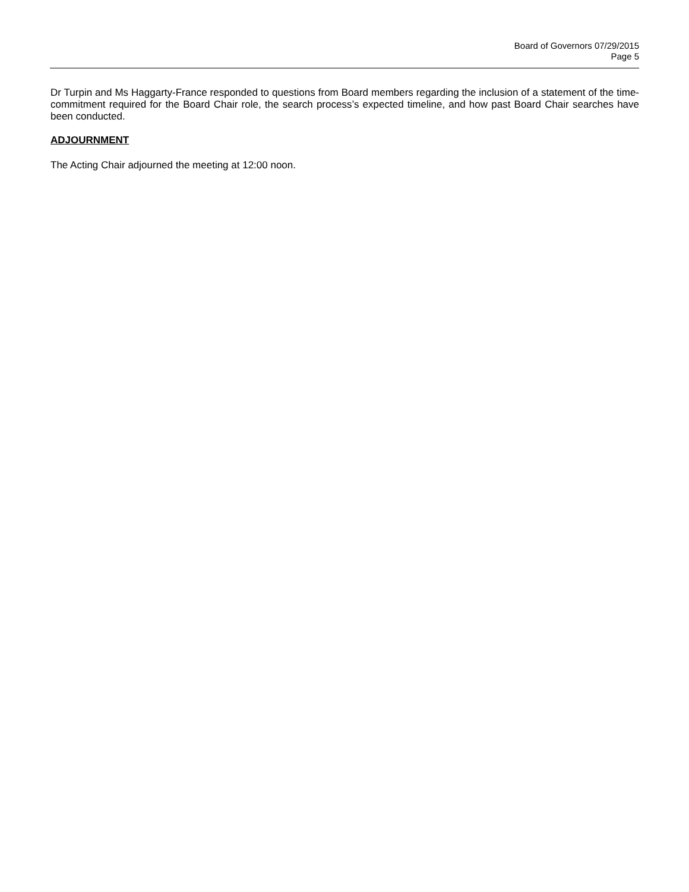Board of Governors 07/29/2015
Page 5
Dr Turpin and Ms Haggarty-France responded to questions from Board members regarding the inclusion of a statement of the time-commitment required for the Board Chair role, the search process’s expected timeline, and how past Board Chair searches have been conducted.
ADJOURNMENT
The Acting Chair adjourned the meeting at 12:00 noon.